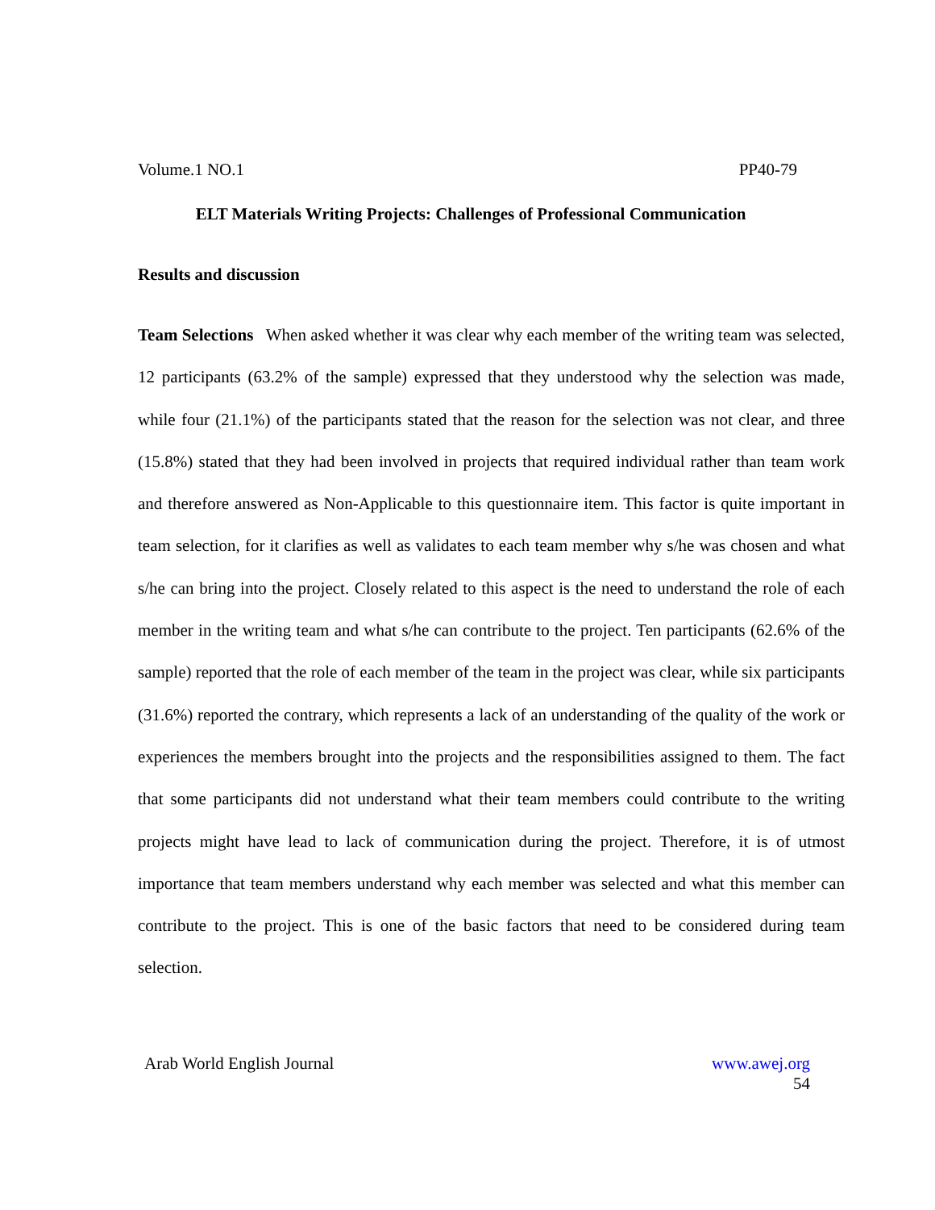Volume.1 NO.1 PP40-79
ELT Materials Writing Projects: Challenges of Professional Communication
Results and discussion
Team Selections When asked whether it was clear why each member of the writing team was selected, 12 participants (63.2% of the sample) expressed that they understood why the selection was made, while four (21.1%) of the participants stated that the reason for the selection was not clear, and three (15.8%) stated that they had been involved in projects that required individual rather than team work and therefore answered as Non-Applicable to this questionnaire item. This factor is quite important in team selection, for it clarifies as well as validates to each team member why s/he was chosen and what s/he can bring into the project. Closely related to this aspect is the need to understand the role of each member in the writing team and what s/he can contribute to the project. Ten participants (62.6% of the sample) reported that the role of each member of the team in the project was clear, while six participants (31.6%) reported the contrary, which represents a lack of an understanding of the quality of the work or experiences the members brought into the projects and the responsibilities assigned to them. The fact that some participants did not understand what their team members could contribute to the writing projects might have lead to lack of communication during the project. Therefore, it is of utmost importance that team members understand why each member was selected and what this member can contribute to the project. This is one of the basic factors that need to be considered during team selection.
Arab World English Journal www.awej.org
54